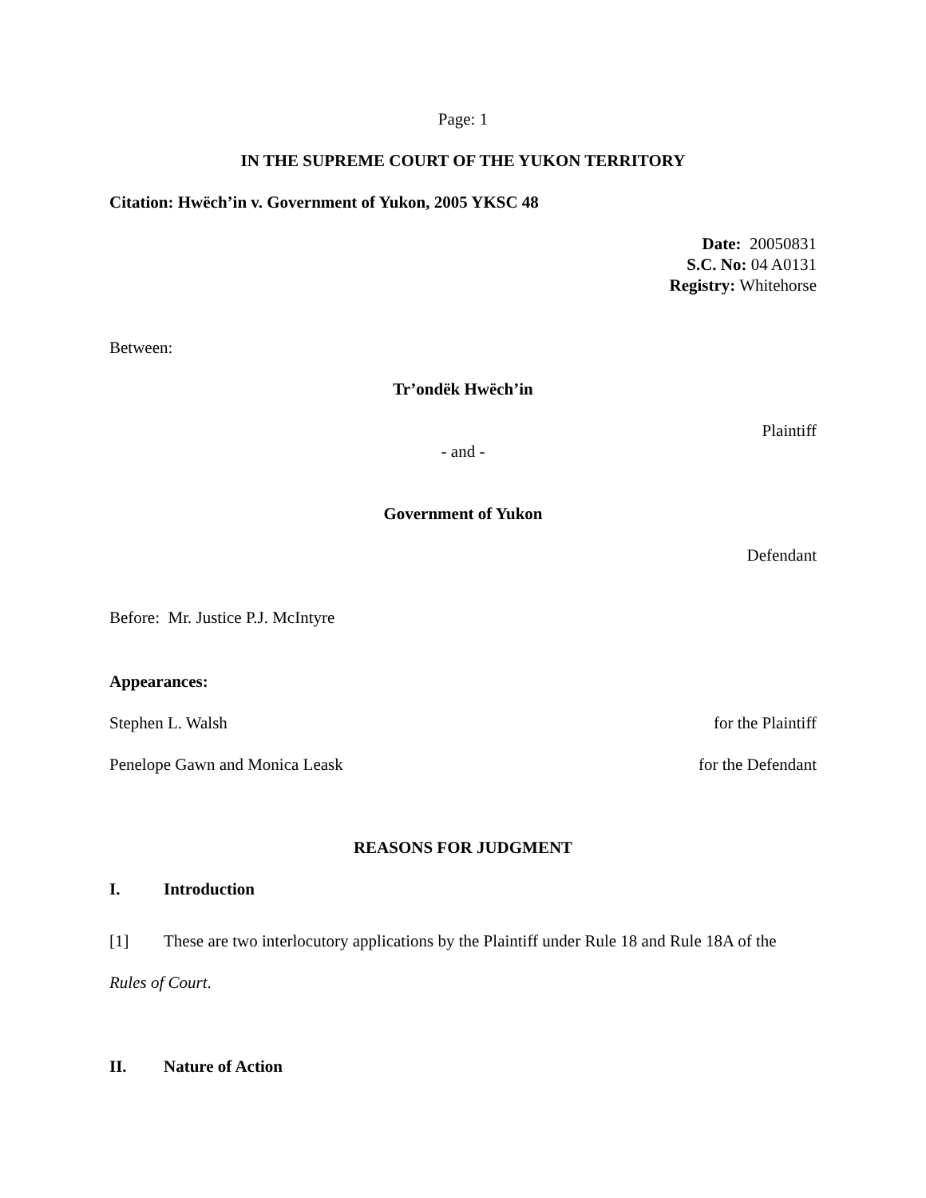Page: 1
IN THE SUPREME COURT OF THE YUKON TERRITORY
Citation: Hwëch’in v. Government of Yukon, 2005 YKSC 48
Date: 20050831
S.C. No: 04 A0131
Registry: Whitehorse
Between:
Tr’ondëk Hwëch’in
Plaintiff
- and -
Government of Yukon
Defendant
Before: Mr. Justice P.J. McIntyre
Appearances:
Stephen L. Walsh for the Plaintiff
Penelope Gawn and Monica Leask for the Defendant
REASONS FOR JUDGMENT
I. Introduction
[1] These are two interlocutory applications by the Plaintiff under Rule 18 and Rule 18A of the Rules of Court.
II. Nature of Action